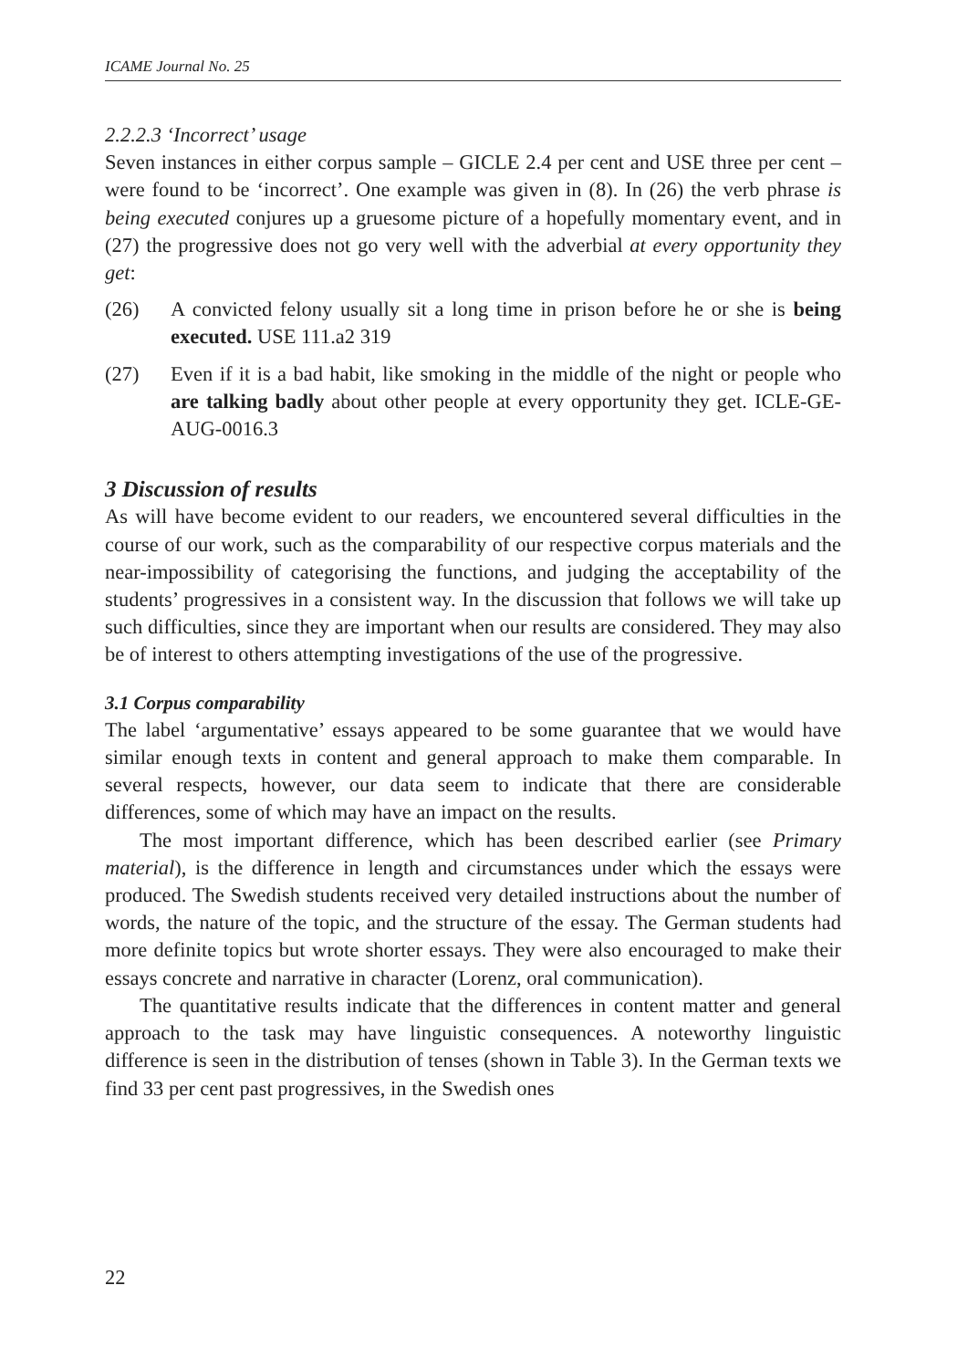ICAME Journal No. 25
2.2.2.3 ‘Incorrect’ usage
Seven instances in either corpus sample – GICLE 2.4 per cent and USE three per cent – were found to be ‘incorrect’. One example was given in (8). In (26) the verb phrase is being executed conjures up a gruesome picture of a hopefully momentary event, and in (27) the progressive does not go very well with the adverbial at every opportunity they get:
(26) A convicted felony usually sit a long time in prison before he or she is being executed. USE 111.a2 319
(27) Even if it is a bad habit, like smoking in the middle of the night or people who are talking badly about other people at every opportunity they get. ICLE-GE-AUG-0016.3
3 Discussion of results
As will have become evident to our readers, we encountered several difficulties in the course of our work, such as the comparability of our respective corpus materials and the near-impossibility of categorising the functions, and judging the acceptability of the students’ progressives in a consistent way. In the discussion that follows we will take up such difficulties, since they are important when our results are considered. They may also be of interest to others attempting investigations of the use of the progressive.
3.1 Corpus comparability
The label ‘argumentative’ essays appeared to be some guarantee that we would have similar enough texts in content and general approach to make them comparable. In several respects, however, our data seem to indicate that there are considerable differences, some of which may have an impact on the results.
The most important difference, which has been described earlier (see Primary material), is the difference in length and circumstances under which the essays were produced. The Swedish students received very detailed instructions about the number of words, the nature of the topic, and the structure of the essay. The German students had more definite topics but wrote shorter essays. They were also encouraged to make their essays concrete and narrative in character (Lorenz, oral communication).
The quantitative results indicate that the differences in content matter and general approach to the task may have linguistic consequences. A noteworthy linguistic difference is seen in the distribution of tenses (shown in Table 3). In the German texts we find 33 per cent past progressives, in the Swedish ones
22